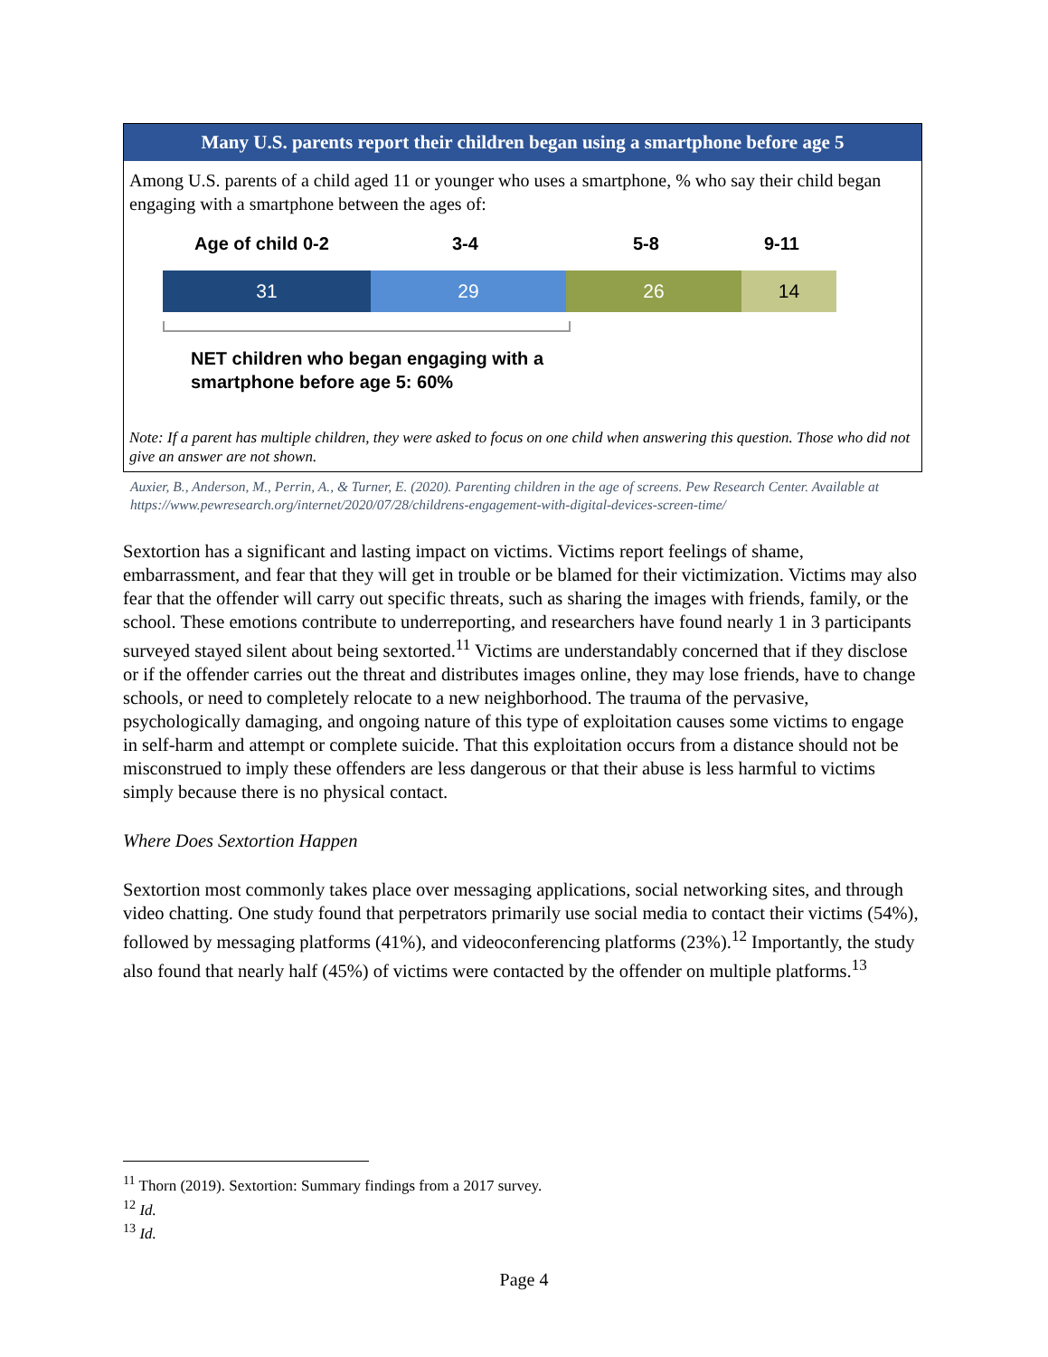Many U.S. parents report their children began using a smartphone before age 5
Among U.S. parents of a child aged 11 or younger who uses a smartphone, % who say their child began engaging with a smartphone between the ages of:
Age of child 0-2 3-4 5-8 9-11
31 29 26 14
NET children who began engaging with a
smartphone before age 5: 60%
Note: If a parent has multiple children, they were asked to focus on one child when answering this question. Those who did not give an answer are not shown.
Auxier, B., Anderson, M., Perrin, A., & Turner, E. (2020). Parenting children in the age of screens. Pew Research Center. Available at https://www.pewresearch.org/internet/2020/07/28/childrens-engagement-with-digital-devices-screen-time/
Sextortion has a significant and lasting impact on victims. Victims report feelings of shame, embarrassment, and fear that they will get in trouble or be blamed for their victimization. Victims may also fear that the offender will carry out specific threats, such as sharing the images with friends, family, or the school. These emotions contribute to underreporting, and researchers have found nearly 1 in 3 participants surveyed stayed silent about being sextorted.<sup>11</sup> Victims are understandably concerned that if they disclose or if the offender carries out the threat and distributes images online, they may lose friends, have to change schools, or need to completely relocate to a new neighborhood. The trauma of the pervasive, psychologically damaging, and ongoing nature of this type of exploitation causes some victims to engage in self-harm and attempt or complete suicide. That this exploitation occurs from a distance should not be misconstrued to imply these offenders are less dangerous or that their abuse is less harmful to victims simply because there is no physical contact.
Where Does Sextortion Happen
Sextortion most commonly takes place over messaging applications, social networking sites, and through video chatting. One study found that perpetrators primarily use social media to contact their victims (54%), followed by messaging platforms (41%), and videoconferencing platforms (23%).<sup>12</sup> Importantly, the study also found that nearly half (45%) of victims were contacted by the offender on multiple platforms.<sup>13</sup>
<sup>11</sup> Thorn (2019). Sextortion: Summary findings from a 2017 survey.
<sup>12</sup> Id.
<sup>13</sup> Id.
Page 4